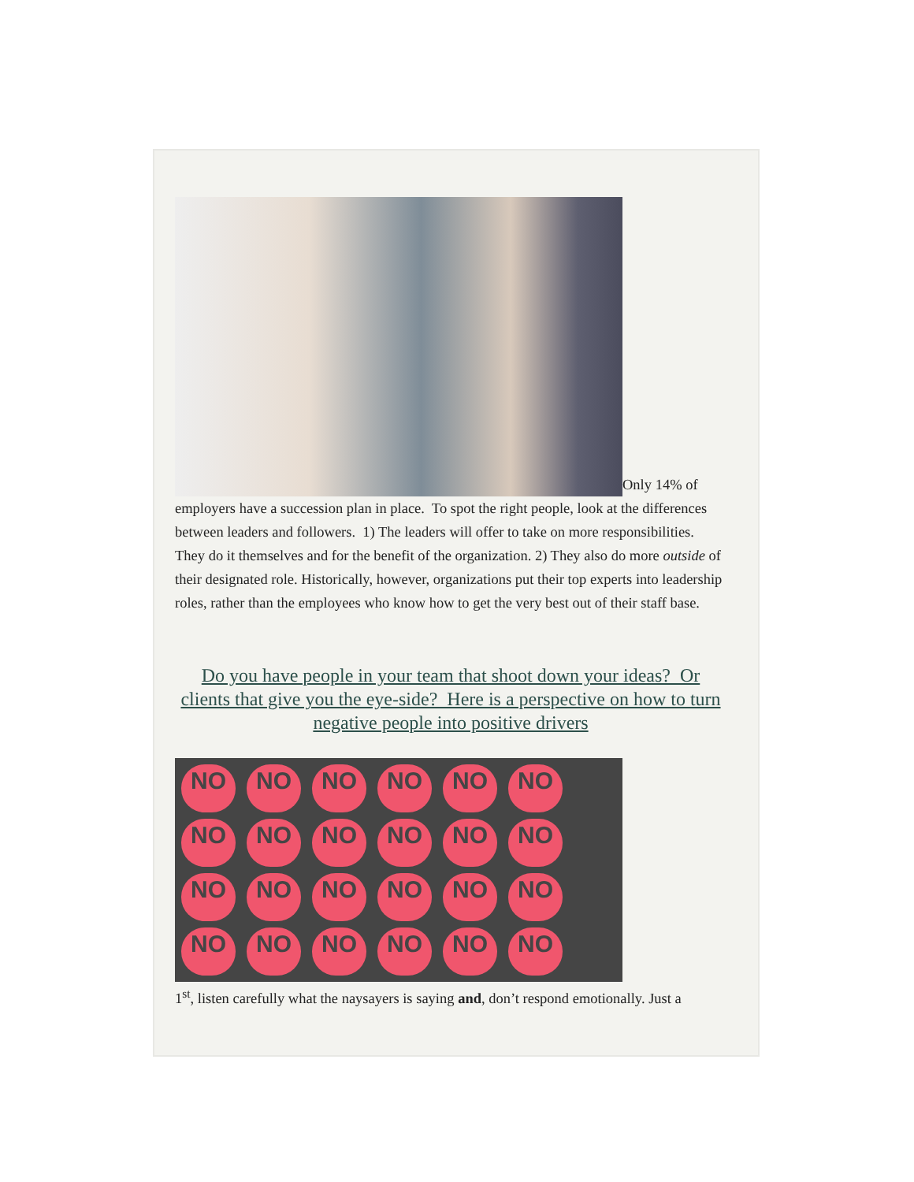Only 14% of employers have a succession plan in place. To spot the right people, look at the differences between leaders and followers. 1) The leaders will offer to take on more responsibilities. They do it themselves and for the benefit of the organization. 2) They also do more outside of their designated role. Historically, however, organizations put their top experts into leadership roles, rather than the employees who know how to get the very best out of their staff base.
Do you have people in your team that shoot down your ideas? Or clients that give you the eye-side? Here is a perspective on how to turn negative people into positive drivers
NO NO NO NO NO NO NO NO NO NO NO NO NO NO NO NO NO NO NO NO NO NO NO NO
1<sup>st</sup>, listen carefully what the naysayers is saying and, don’t respond emotionally. Just a